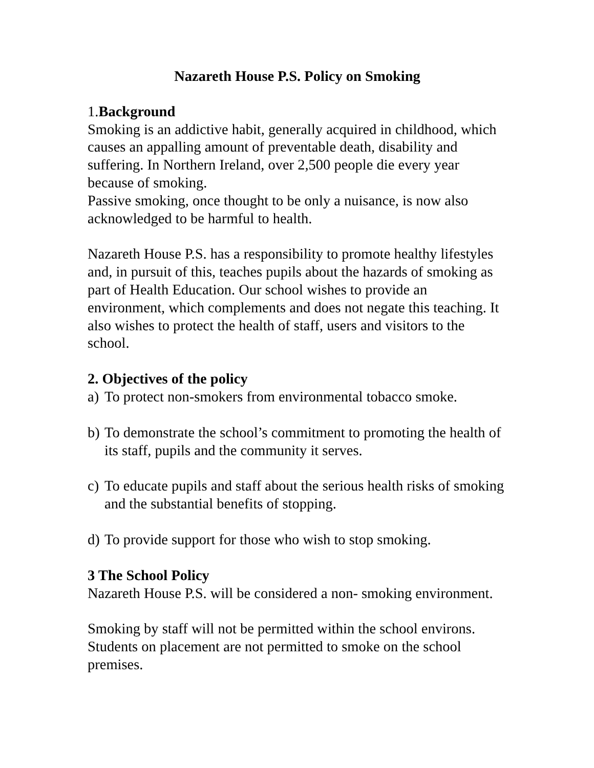Nazareth House P.S. Policy on Smoking
1.Background
Smoking is an addictive habit, generally acquired in childhood, which causes an appalling amount of preventable death, disability and suffering. In Northern Ireland, over 2,500 people die every year because of smoking.
Passive smoking, once thought to be only a nuisance, is now also acknowledged to be harmful to health.
Nazareth House P.S. has a responsibility to promote healthy lifestyles and, in pursuit of this, teaches pupils about the hazards of smoking as part of Health Education. Our school wishes to provide an environment, which complements and does not negate this teaching. It also wishes to protect the health of staff, users and visitors to the school.
2. Objectives of the policy
a) To protect non-smokers from environmental tobacco smoke.
b) To demonstrate the school’s commitment to promoting the health of its staff, pupils and the community it serves.
c) To educate pupils and staff about the serious health risks of smoking and the substantial benefits of stopping.
d) To provide support for those who wish to stop smoking.
3 The School Policy
Nazareth House P.S. will be considered a non- smoking environment.
Smoking by staff will not be permitted within the school environs. Students on placement are not permitted to smoke on the school premises.